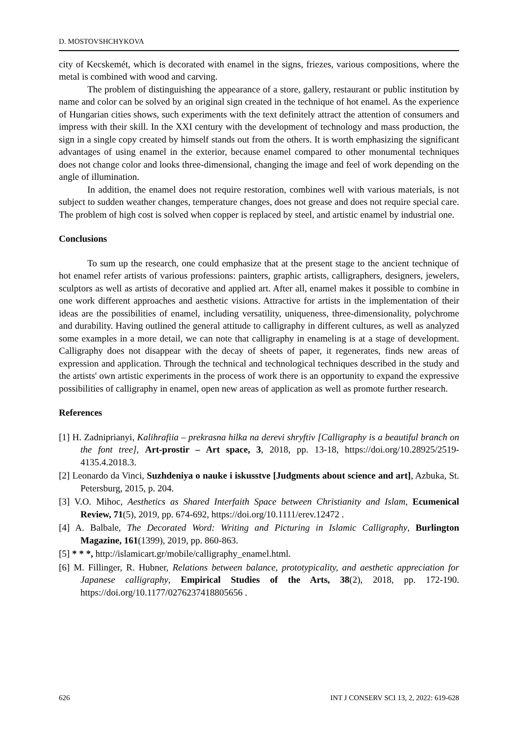D. MOSTOVSHCHYKOVA
city of Kecskemét, which is decorated with enamel in the signs, friezes, various compositions, where the metal is combined with wood and carving.
The problem of distinguishing the appearance of a store, gallery, restaurant or public institution by name and color can be solved by an original sign created in the technique of hot enamel. As the experience of Hungarian cities shows, such experiments with the text definitely attract the attention of consumers and impress with their skill. In the XXI century with the development of technology and mass production, the sign in a single copy created by himself stands out from the others. It is worth emphasizing the significant advantages of using enamel in the exterior, because enamel compared to other monumental techniques does not change color and looks three-dimensional, changing the image and feel of work depending on the angle of illumination.
In addition, the enamel does not require restoration, combines well with various materials, is not subject to sudden weather changes, temperature changes, does not grease and does not require special care. The problem of high cost is solved when copper is replaced by steel, and artistic enamel by industrial one.
Conclusions
To sum up the research, one could emphasize that at the present stage to the ancient technique of hot enamel refer artists of various professions: painters, graphic artists, calligraphers, designers, jewelers, sculptors as well as artists of decorative and applied art. After all, enamel makes it possible to combine in one work different approaches and aesthetic visions. Attractive for artists in the implementation of their ideas are the possibilities of enamel, including versatility, uniqueness, three-dimensionality, polychrome and durability. Having outlined the general attitude to calligraphy in different cultures, as well as analyzed some examples in a more detail, we can note that calligraphy in enameling is at a stage of development. Calligraphy does not disappear with the decay of sheets of paper, it regenerates, finds new areas of expression and application. Through the technical and technological techniques described in the study and the artists' own artistic experiments in the process of work there is an opportunity to expand the expressive possibilities of calligraphy in enamel, open new areas of application as well as promote further research.
References
[1] H. Zadniprianyi, Kalihrafiia – prekrasna hilka na derevi shryftiv [Calligraphy is a beautiful branch on the font tree], Art-prostir – Art space, 3, 2018, pp. 13-18, https://doi.org/10.28925/2519-4135.4.2018.3.
[2] Leonardo da Vinci, Suzhdeniya o nauke i iskusstve [Judgments about science and art], Azbuka, St. Petersburg, 2015, p. 204.
[3] V.O. Mihoc, Aesthetics as Shared Interfaith Space between Christianity and Islam, Ecumenical Review, 71(5), 2019, pp. 674-692, https://doi.org/10.1111/erev.12472 .
[4] A. Balbale, The Decorated Word: Writing and Picturing in Islamic Calligraphy, Burlington Magazine, 161(1399), 2019, pp. 860-863.
[5] * * *, http://islamicart.gr/mobile/calligraphy_enamel.html.
[6] M. Fillinger, R. Hubner, Relations between balance, prototypicality, and aesthetic appreciation for Japanese calligraphy, Empirical Studies of the Arts, 38(2), 2018, pp. 172-190. https://doi.org/10.1177/0276237418805656 .
626 INT J CONSERV SCI 13, 2, 2022: 619-628